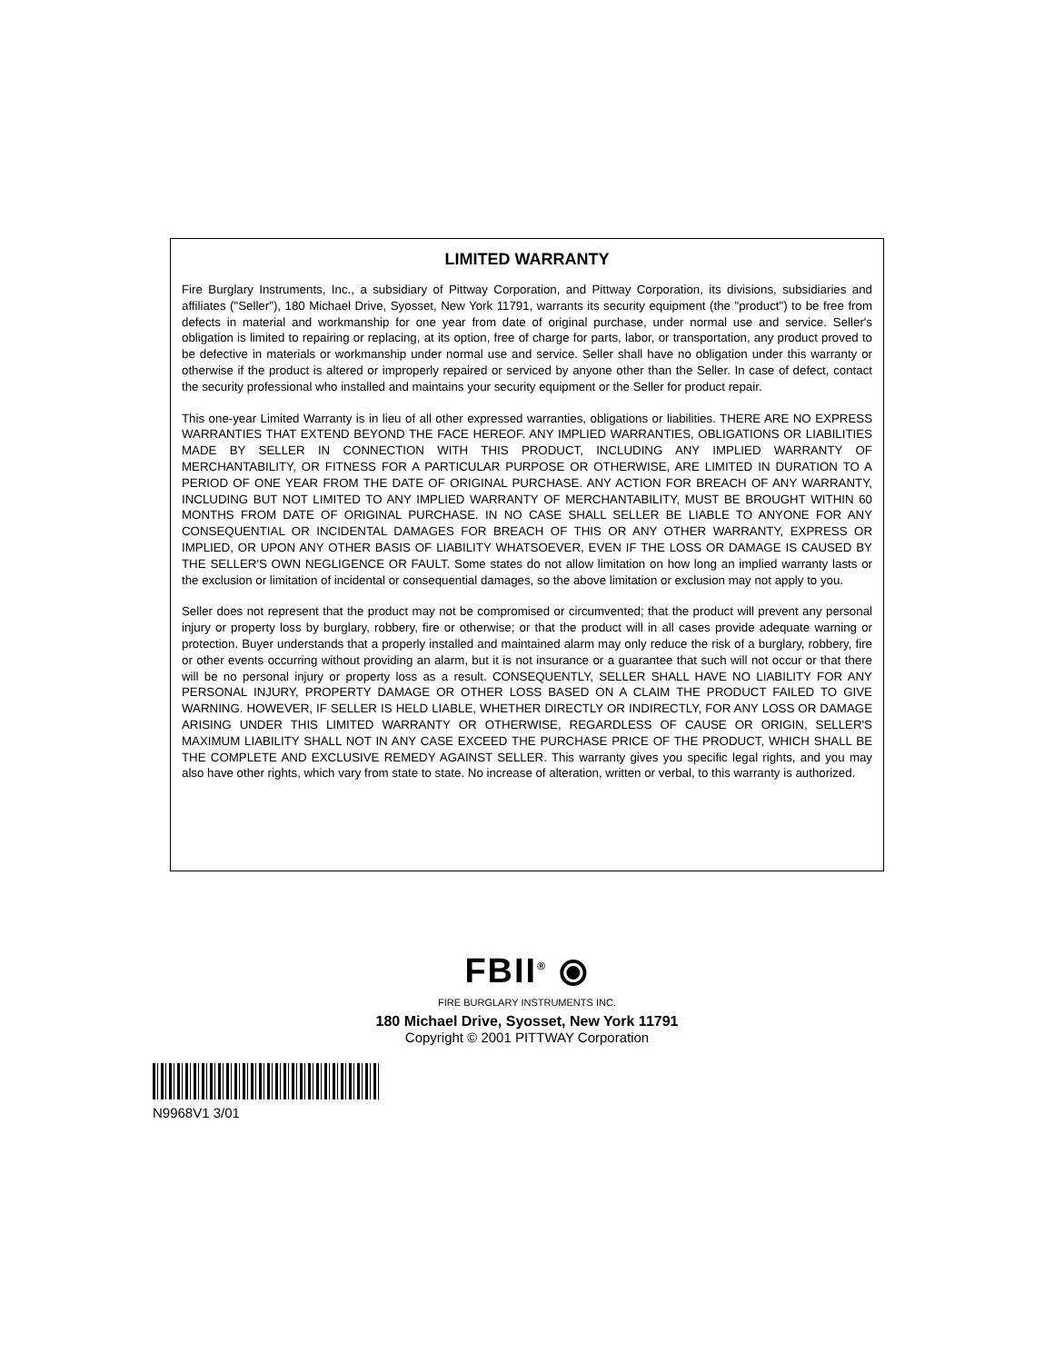LIMITED WARRANTY
Fire Burglary Instruments, Inc., a subsidiary of Pittway Corporation, and Pittway Corporation, its divisions, subsidiaries and affiliates ("Seller"), 180 Michael Drive, Syosset, New York 11791, warrants its security equipment (the "product") to be free from defects in material and workmanship for one year from date of original purchase, under normal use and service. Seller's obligation is limited to repairing or replacing, at its option, free of charge for parts, labor, or transportation, any product proved to be defective in materials or workmanship under normal use and service. Seller shall have no obligation under this warranty or otherwise if the product is altered or improperly repaired or serviced by anyone other than the Seller. In case of defect, contact the security professional who installed and maintains your security equipment or the Seller for product repair.
This one-year Limited Warranty is in lieu of all other expressed warranties, obligations or liabilities. THERE ARE NO EXPRESS WARRANTIES THAT EXTEND BEYOND THE FACE HEREOF. ANY IMPLIED WARRANTIES, OBLIGATIONS OR LIABILITIES MADE BY SELLER IN CONNECTION WITH THIS PRODUCT, INCLUDING ANY IMPLIED WARRANTY OF MERCHANTABILITY, OR FITNESS FOR A PARTICULAR PURPOSE OR OTHERWISE, ARE LIMITED IN DURATION TO A PERIOD OF ONE YEAR FROM THE DATE OF ORIGINAL PURCHASE. ANY ACTION FOR BREACH OF ANY WARRANTY, INCLUDING BUT NOT LIMITED TO ANY IMPLIED WARRANTY OF MERCHANTABILITY, MUST BE BROUGHT WITHIN 60 MONTHS FROM DATE OF ORIGINAL PURCHASE. IN NO CASE SHALL SELLER BE LIABLE TO ANYONE FOR ANY CONSEQUENTIAL OR INCIDENTAL DAMAGES FOR BREACH OF THIS OR ANY OTHER WARRANTY, EXPRESS OR IMPLIED, OR UPON ANY OTHER BASIS OF LIABILITY WHATSOEVER, EVEN IF THE LOSS OR DAMAGE IS CAUSED BY THE SELLER'S OWN NEGLIGENCE OR FAULT. Some states do not allow limitation on how long an implied warranty lasts or the exclusion or limitation of incidental or consequential damages, so the above limitation or exclusion may not apply to you.
Seller does not represent that the product may not be compromised or circumvented; that the product will prevent any personal injury or property loss by burglary, robbery, fire or otherwise; or that the product will in all cases provide adequate warning or protection. Buyer understands that a properly installed and maintained alarm may only reduce the risk of a burglary, robbery, fire or other events occurring without providing an alarm, but it is not insurance or a guarantee that such will not occur or that there will be no personal injury or property loss as a result. CONSEQUENTLY, SELLER SHALL HAVE NO LIABILITY FOR ANY PERSONAL INJURY, PROPERTY DAMAGE OR OTHER LOSS BASED ON A CLAIM THE PRODUCT FAILED TO GIVE WARNING. HOWEVER, IF SELLER IS HELD LIABLE, WHETHER DIRECTLY OR INDIRECTLY, FOR ANY LOSS OR DAMAGE ARISING UNDER THIS LIMITED WARRANTY OR OTHERWISE, REGARDLESS OF CAUSE OR ORIGIN, SELLER'S MAXIMUM LIABILITY SHALL NOT IN ANY CASE EXCEED THE PURCHASE PRICE OF THE PRODUCT, WHICH SHALL BE THE COMPLETE AND EXCLUSIVE REMEDY AGAINST SELLER. This warranty gives you specific legal rights, and you may also have other rights, which vary from state to state. No increase of alteration, written or verbal, to this warranty is authorized.
FBII<sup>®</sup> ⦿
FIRE BURGLARY INSTRUMENTS INC.
180 Michael Drive, Syosset, New York 11791
Copyright © 2001 PITTWAY Corporation
N9968V1 3/01